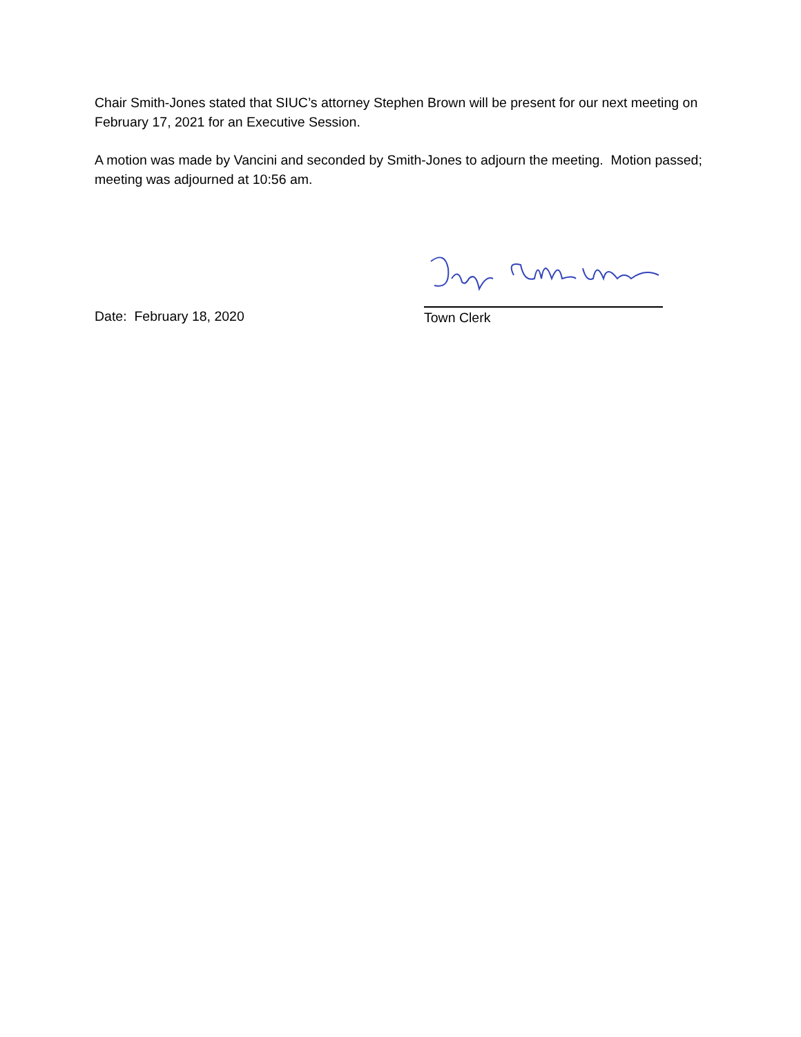Chair Smith-Jones stated that SIUC’s attorney Stephen Brown will be present for our next meeting on February 17, 2021 for an Executive Session.
A motion was made by Vancini and seconded by Smith-Jones to adjourn the meeting. Motion passed; meeting was adjourned at 10:56 am.
Date: February 18, 2020
Town Clerk